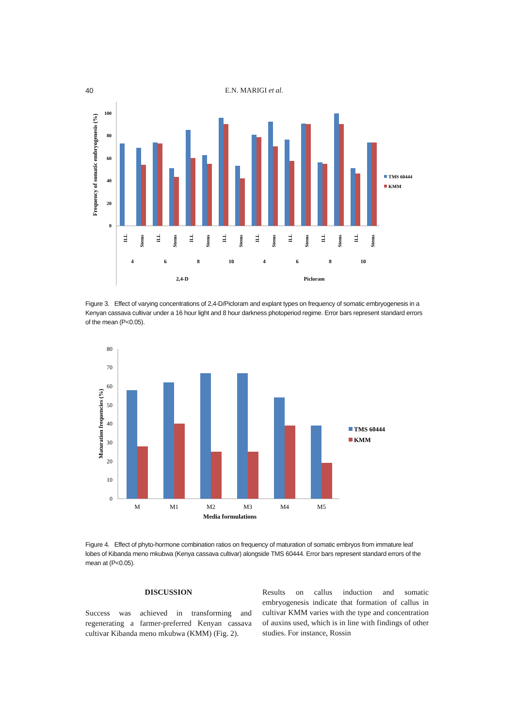40 E.N. MARIGI et al.
Frequency of somatic embryogenesis (%)
0
20
40
60
80
100
TMS 60444
KMM
4
6
8
10
4
6
8
10
2,4-D
Picloram
ILL
Stems
ILL
Stems
ILL
Stems
ILL
Stems
ILL
Stems
ILL
Stems
ILL
Stems
ILL
Stems
Figure 3. Effect of varying concentrations of 2,4-D/Picloram and explant types on frequency of somatic embryogenesis in a Kenyan cassava cultivar under a 16 hour light and 8 hour darkness photoperiod regime. Error bars represent standard errors of the mean (P<0.05).
Maturation frequencies (%)
0
10
20
30
40
50
60
70
80
TMS 60444
KMM
M
M1
M2
M3
M4
M5
Media formulations
Figure 4. Effect of phyto-hormone combination ratios on frequency of maturation of somatic embryos from immature leaf lobes of Kibanda meno mkubwa (Kenya cassava cultivar) alongside TMS 60444. Error bars represent standard errors of the mean at (P<0.05).
DISCUSSION
Success was achieved in transforming and regenerating a farmer-preferred Kenyan cassava cultivar Kibanda meno mkubwa (KMM) (Fig. 2).
Results on callus induction and somatic embryogenesis indicate that formation of callus in cultivar KMM varies with the type and concentration of auxins used, which is in line with findings of other studies. For instance, Rossin